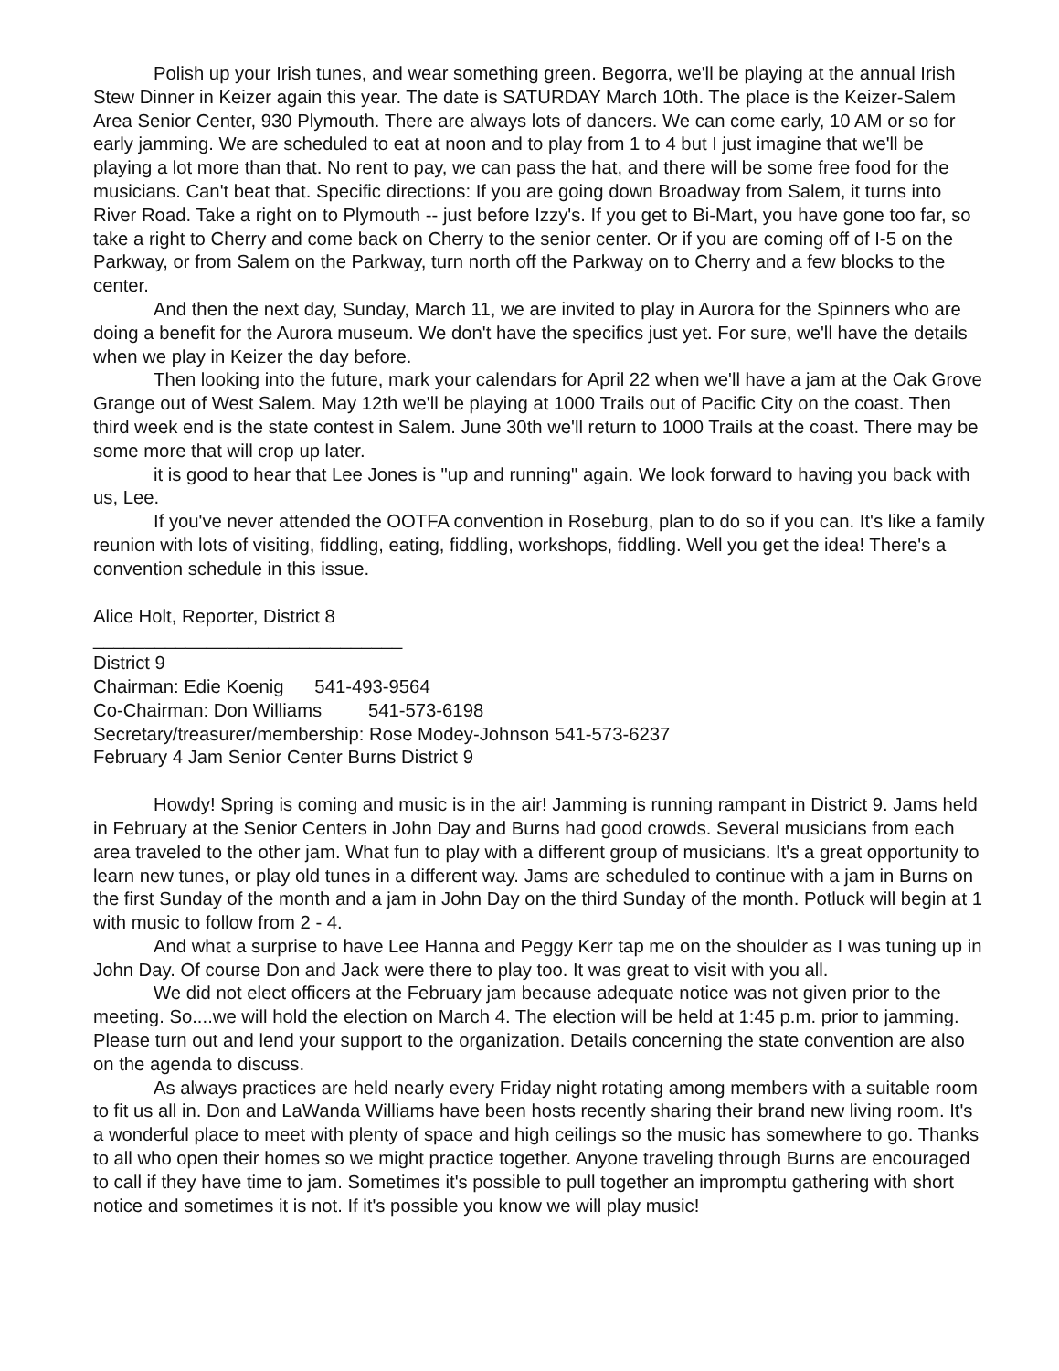Polish up your Irish tunes, and wear something green. Begorra, we'll be playing at the annual Irish Stew Dinner in Keizer again this year. The date is SATURDAY March 10th. The place is the Keizer-Salem Area Senior Center, 930 Plymouth. There are always lots of dancers. We can come early, 10 AM or so for early jamming. We are scheduled to eat at noon and to play from 1 to 4 but I just imagine that we'll be playing a lot more than that. No rent to pay, we can pass the hat, and there will be some free food for the musicians. Can't beat that. Specific directions: If you are going down Broadway from Salem, it turns into River Road. Take a right on to Plymouth -- just before Izzy's. If you get to Bi-Mart, you have gone too far, so take a right to Cherry and come back on Cherry to the senior center. Or if you are coming off of I-5 on the Parkway, or from Salem on the Parkway, turn north off the Parkway on to Cherry and a few blocks to the center.
And then the next day, Sunday, March 11, we are invited to play in Aurora for the Spinners who are doing a benefit for the Aurora museum. We don't have the specifics just yet. For sure, we'll have the details when we play in Keizer the day before.
Then looking into the future, mark your calendars for April 22 when we'll have a jam at the Oak Grove Grange out of West Salem. May 12th we'll be playing at 1000 Trails out of Pacific City on the coast. Then third week end is the state contest in Salem. June 30th we'll return to 1000 Trails at the coast. There may be some more that will crop up later.
it is good to hear that Lee Jones is "up and running" again. We look forward to having you back with us, Lee.
If you've never attended the OOTFA convention in Roseburg, plan to do so if you can. It's like a family reunion with lots of visiting, fiddling, eating, fiddling, workshops, fiddling. Well you get the idea! There's a convention schedule in this issue.
Alice Holt, Reporter, District 8
______________________________
District 9
Chairman: Edie Koenig 541-493-9564
Co-Chairman: Don Williams 541-573-6198
Secretary/treasurer/membership: Rose Modey-Johnson 541-573-6237
February 4 Jam Senior Center Burns District 9
Howdy! Spring is coming and music is in the air! Jamming is running rampant in District 9. Jams held in February at the Senior Centers in John Day and Burns had good crowds. Several musicians from each area traveled to the other jam. What fun to play with a different group of musicians. It's a great opportunity to learn new tunes, or play old tunes in a different way. Jams are scheduled to continue with a jam in Burns on the first Sunday of the month and a jam in John Day on the third Sunday of the month. Potluck will begin at 1 with music to follow from 2 - 4.
And what a surprise to have Lee Hanna and Peggy Kerr tap me on the shoulder as I was tuning up in John Day. Of course Don and Jack were there to play too. It was great to visit with you all.
We did not elect officers at the February jam because adequate notice was not given prior to the meeting. So....we will hold the election on March 4. The election will be held at 1:45 p.m. prior to jamming. Please turn out and lend your support to the organization. Details concerning the state convention are also on the agenda to discuss.
As always practices are held nearly every Friday night rotating among members with a suitable room to fit us all in. Don and LaWanda Williams have been hosts recently sharing their brand new living room. It's a wonderful place to meet with plenty of space and high ceilings so the music has somewhere to go. Thanks to all who open their homes so we might practice together. Anyone traveling through Burns are encouraged to call if they have time to jam. Sometimes it's possible to pull together an impromptu gathering with short notice and sometimes it is not. If it's possible you know we will play music!